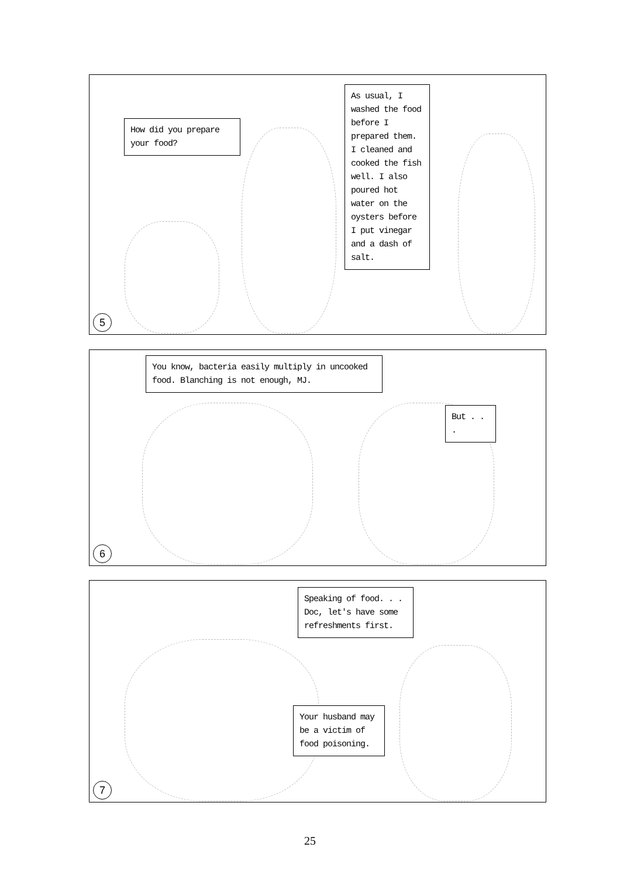How did you prepare your food?
As usual, I washed the food before I prepared them. I cleaned and cooked the fish well. I also poured hot water on the oysters before I put vinegar and a dash of salt.
5
You know, bacteria easily multiply in uncooked food. Blanching is not enough, MJ.
But . . .
6
Speaking of food. . . Doc, let's have some refreshments first.
Your husband may be a victim of food poisoning.
7
25